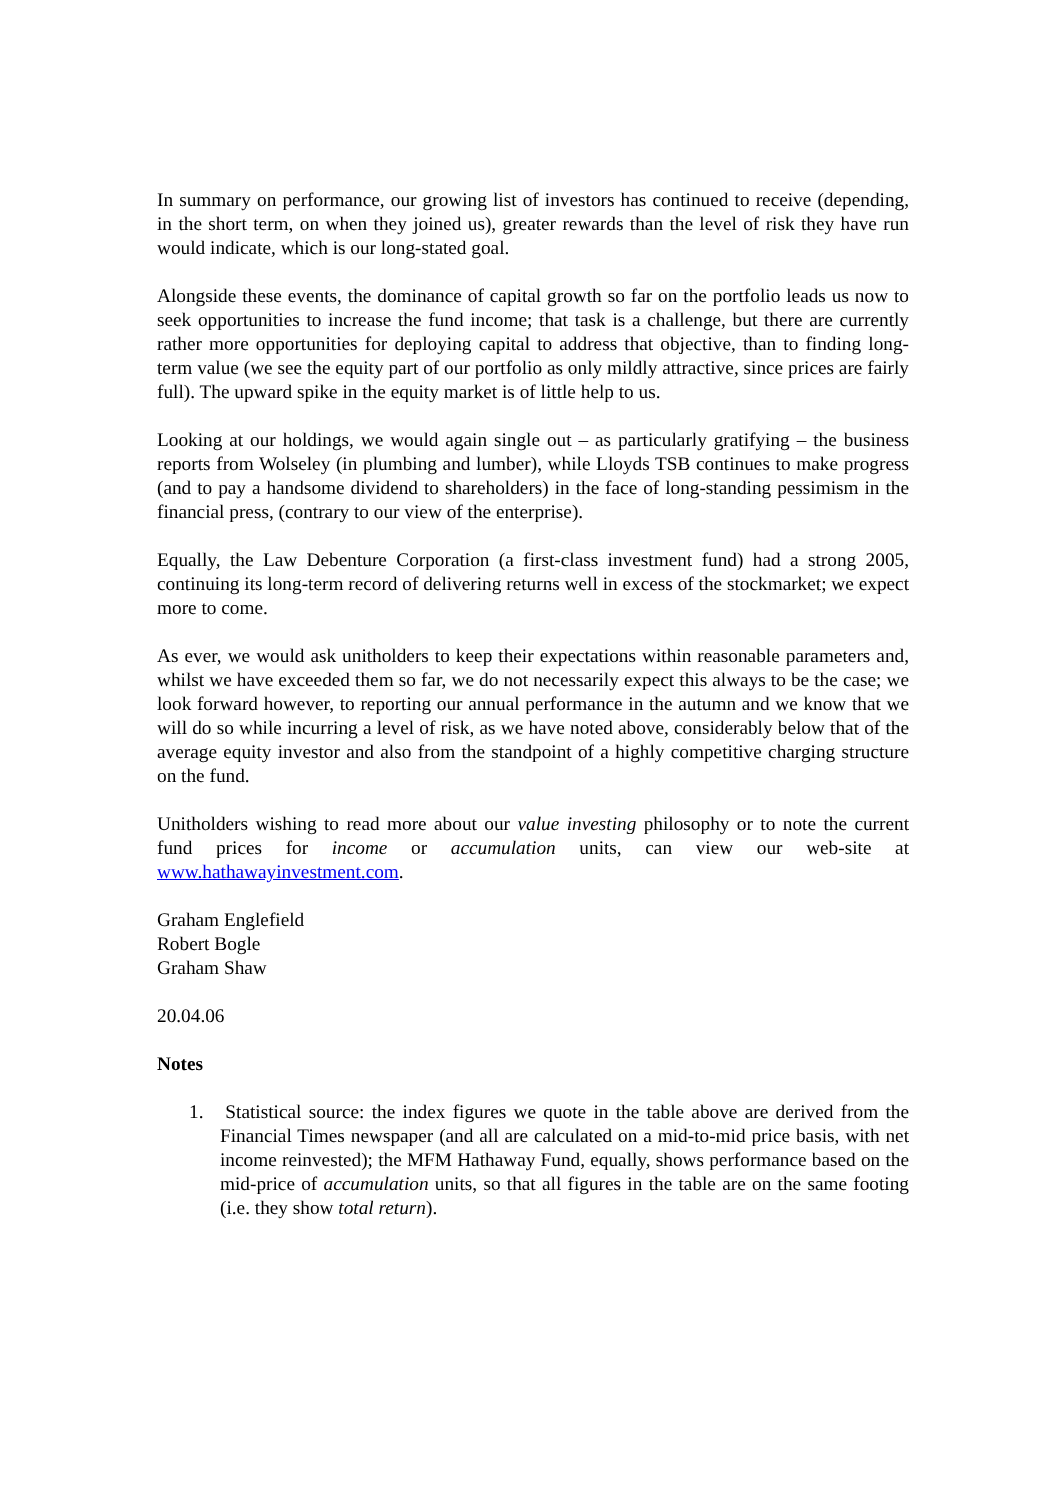In summary on performance, our growing list of investors has continued to receive (depending, in the short term, on when they joined us), greater rewards than the level of risk they have run would indicate, which is our long-stated goal.
Alongside these events, the dominance of capital growth so far on the portfolio leads us now to seek opportunities to increase the fund income; that task is a challenge, but there are currently rather more opportunities for deploying capital to address that objective, than to finding long-term value (we see the equity part of our portfolio as only mildly attractive, since prices are fairly full). The upward spike in the equity market is of little help to us.
Looking at our holdings, we would again single out – as particularly gratifying – the business reports from Wolseley (in plumbing and lumber), while Lloyds TSB continues to make progress (and to pay a handsome dividend to shareholders) in the face of long-standing pessimism in the financial press, (contrary to our view of the enterprise).
Equally, the Law Debenture Corporation (a first-class investment fund) had a strong 2005, continuing its long-term record of delivering returns well in excess of the stockmarket; we expect more to come.
As ever, we would ask unitholders to keep their expectations within reasonable parameters and, whilst we have exceeded them so far, we do not necessarily expect this always to be the case; we look forward however, to reporting our annual performance in the autumn and we know that we will do so while incurring a level of risk, as we have noted above, considerably below that of the average equity investor and also from the standpoint of a highly competitive charging structure on the fund.
Unitholders wishing to read more about our value investing philosophy or to note the current fund prices for income or accumulation units, can view our web-site at www.hathawayinvestment.com.
Graham Englefield
Robert Bogle
Graham Shaw
20.04.06
Notes
1. Statistical source: the index figures we quote in the table above are derived from the Financial Times newspaper (and all are calculated on a mid-to-mid price basis, with net income reinvested); the MFM Hathaway Fund, equally, shows performance based on the mid-price of accumulation units, so that all figures in the table are on the same footing (i.e. they show total return).